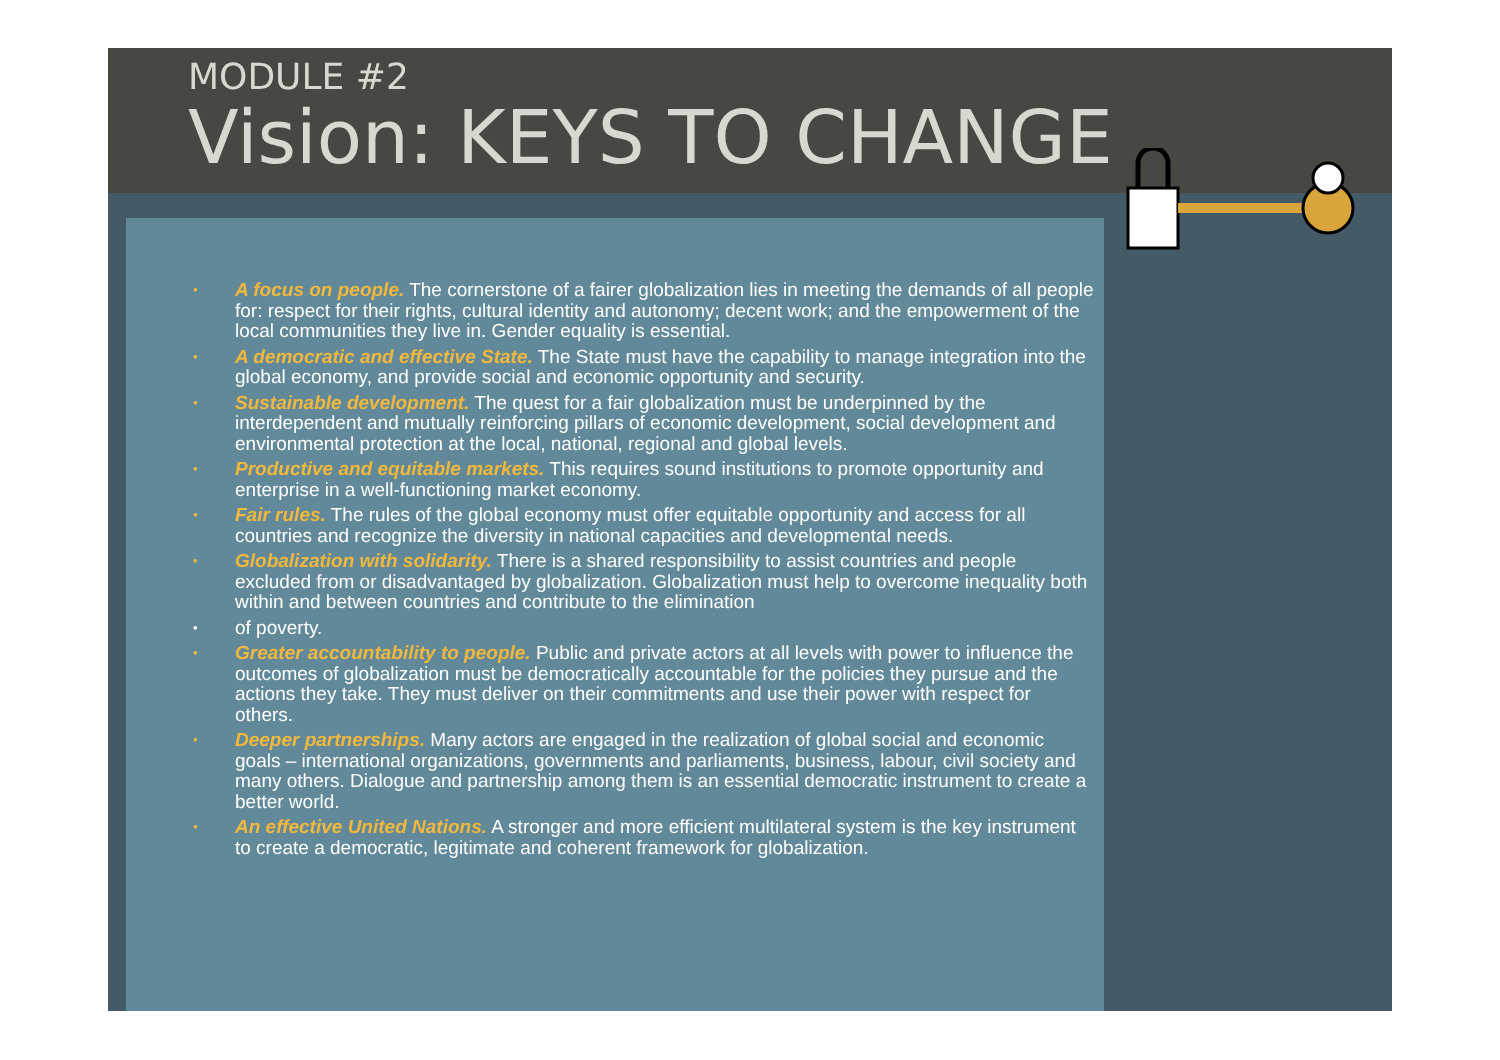MODULE #2
Vision: KEYS TO CHANGE
• A focus on people. The cornerstone of a fairer globalization lies in meeting the demands of all people for: respect for their rights, cultural identity and autonomy; decent work; and the empowerment of the local communities they live in. Gender equality is essential.
• A democratic and effective State. The State must have the capability to manage integration into the global economy, and provide social and economic opportunity and security.
• Sustainable development. The quest for a fair globalization must be underpinned by the interdependent and mutually reinforcing pillars of economic development, social development and environmental protection at the local, national, regional and global levels.
• Productive and equitable markets. This requires sound institutions to promote opportunity and enterprise in a well-functioning market economy.
• Fair rules. The rules of the global economy must offer equitable opportunity and access for all countries and recognize the diversity in national capacities and developmental needs.
• Globalization with solidarity. There is a shared responsibility to assist countries and people excluded from or disadvantaged by globalization. Globalization must help to overcome inequality both within and between countries and contribute to the elimination
• of poverty.
• Greater accountability to people. Public and private actors at all levels with power to influence the outcomes of globalization must be democratically accountable for the policies they pursue and the actions they take. They must deliver on their commitments and use their power with respect for others.
• Deeper partnerships. Many actors are engaged in the realization of global social and economic goals – international organizations, governments and parliaments, business, labour, civil society and many others. Dialogue and partnership among them is an essential democratic instrument to create a better world.
• An effective United Nations. A stronger and more efficient multilateral system is the key instrument to create a democratic, legitimate and coherent framework for globalization.